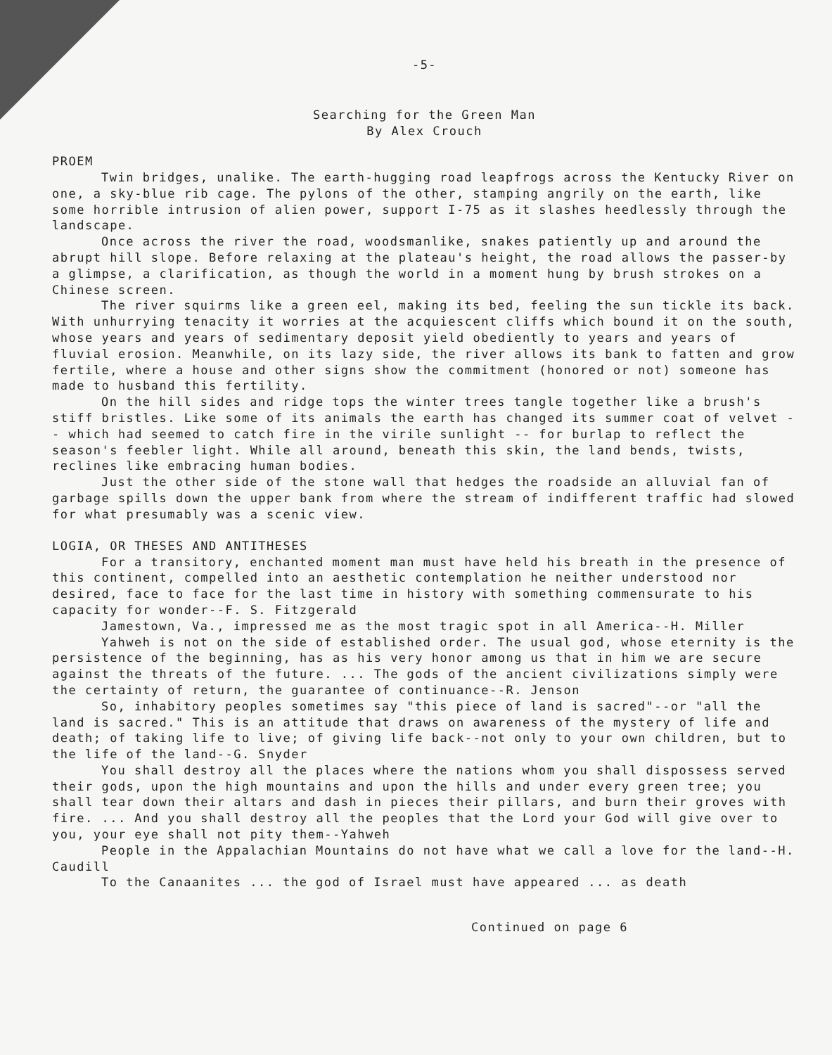-5-
Searching for the Green Man
By Alex Crouch
PROEM
Twin bridges, unalike. The earth-hugging road leapfrogs across the Kentucky River on one, a sky-blue rib cage. The pylons of the other, stamping angrily on the earth, like some horrible intrusion of alien power, support I-75 as it slashes heedlessly through the landscape.
Once across the river the road, woodsmanlike, snakes patiently up and around the abrupt hill slope. Before relaxing at the plateau's height, the road allows the passer-by a glimpse, a clarification, as though the world in a moment hung by brush strokes on a Chinese screen.
The river squirms like a green eel, making its bed, feeling the sun tickle its back. With unhurrying tenacity it worries at the acquiescent cliffs which bound it on the south, whose years and years of sedimentary deposit yield obediently to years and years of fluvial erosion. Meanwhile, on its lazy side, the river allows its bank to fatten and grow fertile, where a house and other signs show the commitment (honored or not) someone has made to husband this fertility.
On the hill sides and ridge tops the winter trees tangle together like a brush's stiff bristles. Like some of its animals the earth has changed its summer coat of velvet -- which had seemed to catch fire in the virile sunlight -- for burlap to reflect the season's feebler light. While all around, beneath this skin, the land bends, twists, reclines like embracing human bodies.
Just the other side of the stone wall that hedges the roadside an alluvial fan of garbage spills down the upper bank from where the stream of indifferent traffic had slowed for what presumably was a scenic view.
LOGIA, OR THESES AND ANTITHESES
For a transitory, enchanted moment man must have held his breath in the presence of this continent, compelled into an aesthetic contemplation he neither understood nor desired, face to face for the last time in history with something commensurate to his capacity for wonder--F. S. Fitzgerald
Jamestown, Va., impressed me as the most tragic spot in all America--H. Miller
Yahweh is not on the side of established order. The usual god, whose eternity is the persistence of the beginning, has as his very honor among us that in him we are secure against the threats of the future. ... The gods of the ancient civilizations simply were the certainty of return, the guarantee of continuance--R. Jenson
So, inhabitory peoples sometimes say "this piece of land is sacred"--or "all the land is sacred." This is an attitude that draws on awareness of the mystery of life and death; of taking life to live; of giving life back--not only to your own children, but to the life of the land--G. Snyder
You shall destroy all the places where the nations whom you shall dispossess served their gods, upon the high mountains and upon the hills and under every green tree; you shall tear down their altars and dash in pieces their pillars, and burn their groves with fire. ... And you shall destroy all the peoples that the Lord your God will give over to you, your eye shall not pity them--Yahweh
People in the Appalachian Mountains do not have what we call a love for the land--H. Caudill
To the Canaanites ... the god of Israel must have appeared ... as death
Continued on page 6